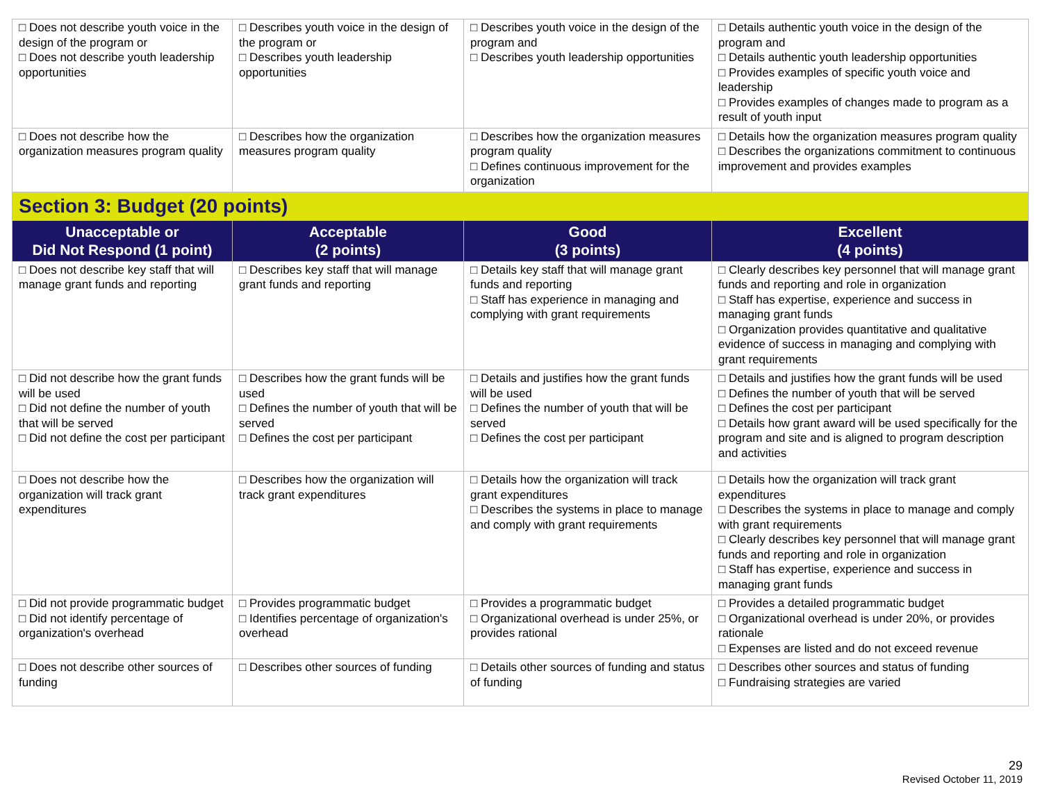| □ Does not describe youth voice in the design of the program or □ Does not describe youth leadership opportunities | □ Describes youth voice in the design of the program or □ Describes youth leadership opportunities | □ Describes youth voice in the design of the program and □ Describes youth leadership opportunities | □ Details authentic youth voice in the design of the program and □ Details authentic youth leadership opportunities □ Provides examples of specific youth voice and leadership □ Provides examples of changes made to program as a result of youth input |
| □ Does not describe how the organization measures program quality | □ Describes how the organization measures program quality | □ Describes how the organization measures program quality □ Defines continuous improvement for the organization | □ Details how the organization measures program quality □ Describes the organizations commitment to continuous improvement and provides examples |
| Section 3: Budget (20 points) | | | |
| Unacceptable or Did Not Respond (1 point) | Acceptable (2 points) | Good (3 points) | Excellent (4 points) |
| □ Does not describe key staff that will manage grant funds and reporting | □ Describes key staff that will manage grant funds and reporting | □ Details key staff that will manage grant funds and reporting □ Staff has experience in managing and complying with grant requirements | □ Clearly describes key personnel that will manage grant funds and reporting and role in organization □ Staff has expertise, experience and success in managing grant funds □ Organization provides quantitative and qualitative evidence of success in managing and complying with grant requirements |
| □ Did not describe how the grant funds will be used □ Did not define the number of youth that will be served □ Did not define the cost per participant | □ Describes how the grant funds will be used □ Defines the number of youth that will be served □ Defines the cost per participant | □ Details and justifies how the grant funds will be used □ Defines the number of youth that will be served □ Defines the cost per participant | □ Details and justifies how the grant funds will be used □ Defines the number of youth that will be served □ Defines the cost per participant □ Details how grant award will be used specifically for the program and site and is aligned to program description and activities |
| □ Does not describe how the organization will track grant expenditures | □ Describes how the organization will track grant expenditures | □ Details how the organization will track grant expenditures □ Describes the systems in place to manage and comply with grant requirements | □ Details how the organization will track grant expenditures □ Describes the systems in place to manage and comply with grant requirements □ Clearly describes key personnel that will manage grant funds and reporting and role in organization □ Staff has expertise, experience and success in managing grant funds |
| □ Did not provide programmatic budget □ Did not identify percentage of organization's overhead | □ Provides programmatic budget □ Identifies percentage of organization's overhead | □ Provides a programmatic budget □ Organizational overhead is under 25%, or provides rational | □ Provides a detailed programmatic budget □ Organizational overhead is under 20%, or provides rationale □ Expenses are listed and do not exceed revenue |
| □ Does not describe other sources of funding | □ Describes other sources of funding | □ Details other sources of funding and status of funding | □ Describes other sources and status of funding □ Fundraising strategies are varied |
29
Revised October 11, 2019